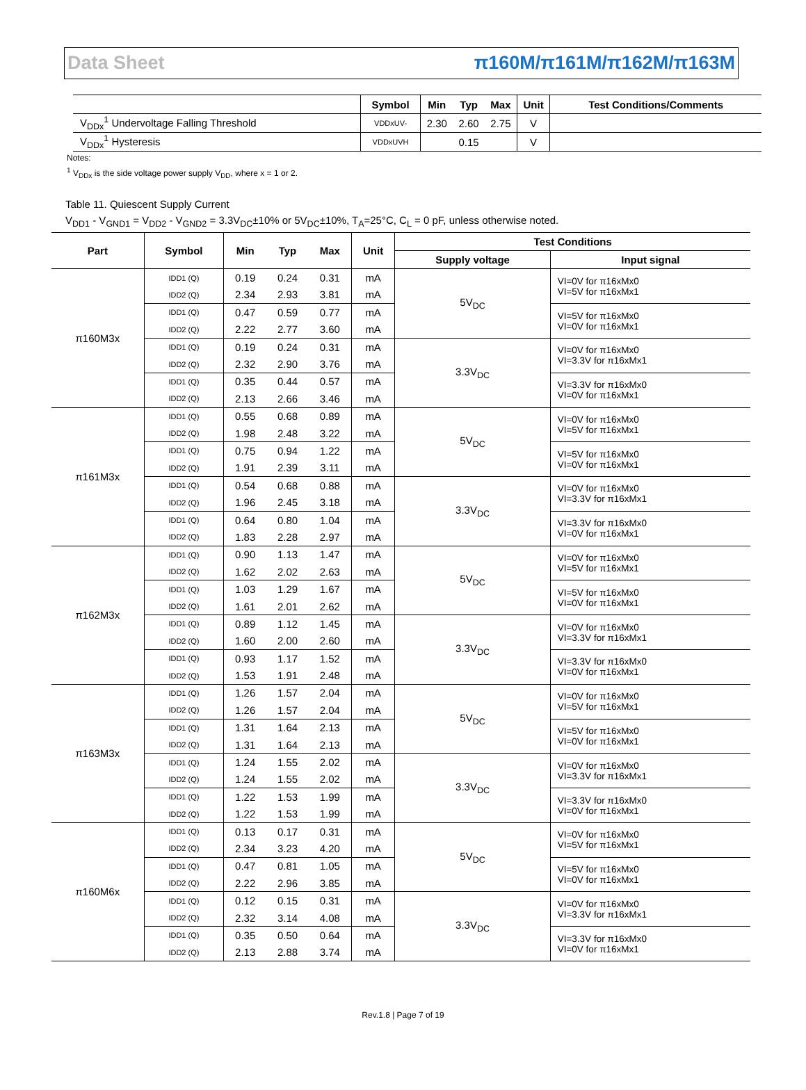Data Sheet π160M/π161M/π162M/π163M
| | Symbol | Min | Typ | Max | Unit | Test Conditions/Comments |
| --- | --- | --- | --- | --- | --- | --- |
| V<sub>DDx</sub><sup>1</sup> Undervoltage Falling Threshold | VDDxUV- | 2.30 | 2.60 | 2.75 | V | |
| V<sub>DDx</sub><sup>1</sup> Hysteresis | VDDxUVH | | 0.15 | | V | |
Notes:
<sup>1</sup> V<sub>DDx</sub> is the side voltage power supply V<sub>DD</sub>, where x = 1 or 2.
Table 11. Quiescent Supply Current
V<sub>DD1</sub> - V<sub>GND1</sub> = V<sub>DD2</sub> - V<sub>GND2</sub> = 3.3V<sub>DC</sub>±10% or 5V<sub>DC</sub>±10%, T<sub>A</sub>=25°C, C<sub>L</sub> = 0 pF, unless otherwise noted.
| Part | Symbol | Min | Typ | Max | Unit | Test Conditions | |
| --- | --- | --- | --- | --- | --- | --- | --- |
| | | | | | | Supply voltage | Input signal |
| π160M3x | IDD1 (Q) | 0.19 | 0.24 | 0.31 | mA | 5V<sub>DC</sub> | VI=0V for π16xMx0 VI=5V for π16xMx1 |
| | IDD2 (Q) | 2.34 | 2.93 | 3.81 | mA | | |
| | IDD1 (Q) | 0.47 | 0.59 | 0.77 | mA | | VI=5V for π16xMx0 VI=0V for π16xMx1 |
| | IDD2 (Q) | 2.22 | 2.77 | 3.60 | mA | | |
| | IDD1 (Q) | 0.19 | 0.24 | 0.31 | mA | 3.3V<sub>DC</sub> | VI=0V for π16xMx0 VI=3.3V for π16xMx1 |
| | IDD2 (Q) | 2.32 | 2.90 | 3.76 | mA | | |
| | IDD1 (Q) | 0.35 | 0.44 | 0.57 | mA | | VI=3.3V for π16xMx0 VI=0V for π16xMx1 |
| | IDD2 (Q) | 2.13 | 2.66 | 3.46 | mA | | |
| π161M3x | IDD1 (Q) | 0.55 | 0.68 | 0.89 | mA | 5V<sub>DC</sub> | VI=0V for π16xMx0 VI=5V for π16xMx1 |
| | IDD2 (Q) | 1.98 | 2.48 | 3.22 | mA | | |
| | IDD1 (Q) | 0.75 | 0.94 | 1.22 | mA | | VI=5V for π16xMx0 VI=0V for π16xMx1 |
| | IDD2 (Q) | 1.91 | 2.39 | 3.11 | mA | | |
| | IDD1 (Q) | 0.54 | 0.68 | 0.88 | mA | 3.3V<sub>DC</sub> | VI=0V for π16xMx0 VI=3.3V for π16xMx1 |
| | IDD2 (Q) | 1.96 | 2.45 | 3.18 | mA | | |
| | IDD1 (Q) | 0.64 | 0.80 | 1.04 | mA | | VI=3.3V for π16xMx0 VI=0V for π16xMx1 |
| | IDD2 (Q) | 1.83 | 2.28 | 2.97 | mA | | |
| π162M3x | IDD1 (Q) | 0.90 | 1.13 | 1.47 | mA | 5V<sub>DC</sub> | VI=0V for π16xMx0 VI=5V for π16xMx1 |
| | IDD2 (Q) | 1.62 | 2.02 | 2.63 | mA | | |
| | IDD1 (Q) | 1.03 | 1.29 | 1.67 | mA | | VI=5V for π16xMx0 VI=0V for π16xMx1 |
| | IDD2 (Q) | 1.61 | 2.01 | 2.62 | mA | | |
| | IDD1 (Q) | 0.89 | 1.12 | 1.45 | mA | 3.3V<sub>DC</sub> | VI=0V for π16xMx0 VI=3.3V for π16xMx1 |
| | IDD2 (Q) | 1.60 | 2.00 | 2.60 | mA | | |
| | IDD1 (Q) | 0.93 | 1.17 | 1.52 | mA | | VI=3.3V for π16xMx0 VI=0V for π16xMx1 |
| | IDD2 (Q) | 1.53 | 1.91 | 2.48 | mA | | |
| π163M3x | IDD1 (Q) | 1.26 | 1.57 | 2.04 | mA | 5V<sub>DC</sub> | VI=0V for π16xMx0 VI=5V for π16xMx1 |
| | IDD2 (Q) | 1.26 | 1.57 | 2.04 | mA | | |
| | IDD1 (Q) | 1.31 | 1.64 | 2.13 | mA | | VI=5V for π16xMx0 VI=0V for π16xMx1 |
| | IDD2 (Q) | 1.31 | 1.64 | 2.13 | mA | | |
| | IDD1 (Q) | 1.24 | 1.55 | 2.02 | mA | 3.3V<sub>DC</sub> | VI=0V for π16xMx0 VI=3.3V for π16xMx1 |
| | IDD2 (Q) | 1.24 | 1.55 | 2.02 | mA | | |
| | IDD1 (Q) | 1.22 | 1.53 | 1.99 | mA | | VI=3.3V for π16xMx0 VI=0V for π16xMx1 |
| | IDD2 (Q) | 1.22 | 1.53 | 1.99 | mA | | |
| π160M6x | IDD1 (Q) | 0.13 | 0.17 | 0.31 | mA | 5V<sub>DC</sub> | VI=0V for π16xMx0 VI=5V for π16xMx1 |
| | IDD2 (Q) | 2.34 | 3.23 | 4.20 | mA | | |
| | IDD1 (Q) | 0.47 | 0.81 | 1.05 | mA | | VI=5V for π16xMx0 VI=0V for π16xMx1 |
| | IDD2 (Q) | 2.22 | 2.96 | 3.85 | mA | | |
| | IDD1 (Q) | 0.12 | 0.15 | 0.31 | mA | 3.3V<sub>DC</sub> | VI=0V for π16xMx0 VI=3.3V for π16xMx1 |
| | IDD2 (Q) | 2.32 | 3.14 | 4.08 | mA | | |
| | IDD1 (Q) | 0.35 | 0.50 | 0.64 | mA | | VI=3.3V for π16xMx0 VI=0V for π16xMx1 |
| | IDD2 (Q) | 2.13 | 2.88 | 3.74 | mA | | |
Rev.1.8 | Page 7 of 19